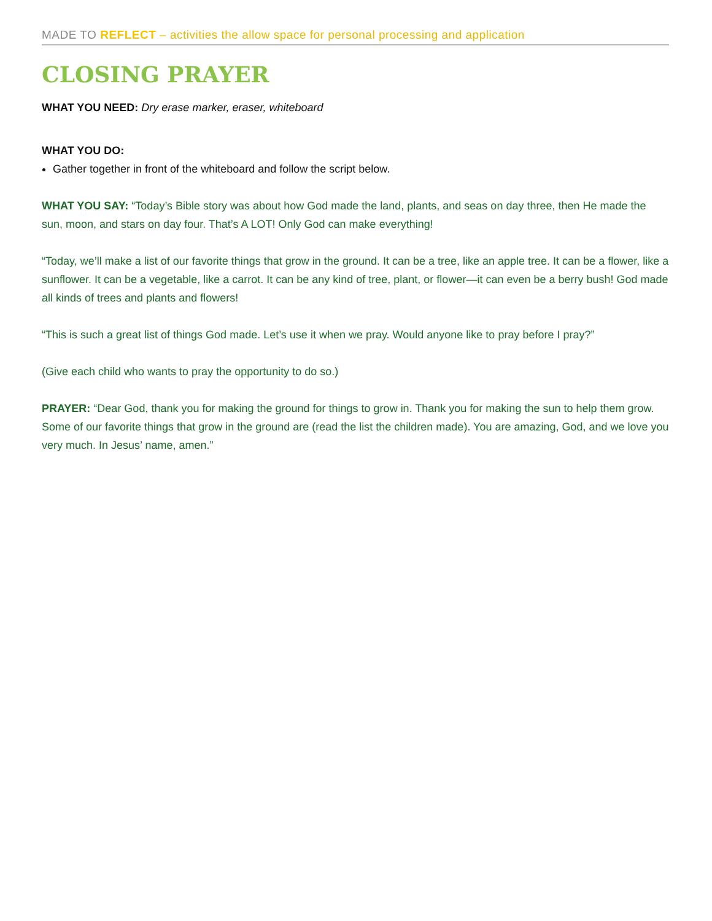MADE TO REFLECT – activities the allow space for personal processing and application
CLOSING PRAYER
WHAT YOU NEED: Dry erase marker, eraser, whiteboard
WHAT YOU DO:
Gather together in front of the whiteboard and follow the script below.
WHAT YOU SAY: “Today’s Bible story was about how God made the land, plants, and seas on day three, then He made the sun, moon, and stars on day four. That’s A LOT! Only God can make everything!
“Today, we’ll make a list of our favorite things that grow in the ground. It can be a tree, like an apple tree. It can be a flower, like a sunflower. It can be a vegetable, like a carrot. It can be any kind of tree, plant, or flower—it can even be a berry bush! God made all kinds of trees and plants and flowers!
“This is such a great list of things God made. Let’s use it when we pray. Would anyone like to pray before I pray?”
(Give each child who wants to pray the opportunity to do so.)
PRAYER: “Dear God, thank you for making the ground for things to grow in. Thank you for making the sun to help them grow. Some of our favorite things that grow in the ground are (read the list the children made). You are amazing, God, and we love you very much. In Jesus’ name, amen.”